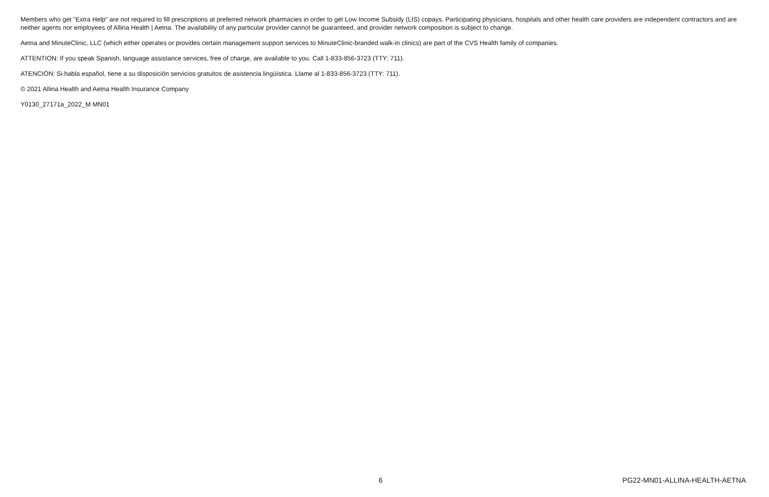Members who get "Extra Help" are not required to fill prescriptions at preferred network pharmacies in order to get Low Income Subsidy (LIS) copays. Participating physicians, hospitals and other health care providers are independent contractors and are neither agents nor employees of Allina Health | Aetna. The availability of any particular provider cannot be guaranteed, and provider network composition is subject to change.
Aetna and MinuteClinic, LLC (which either operates or provides certain management support services to MinuteClinic-branded walk-in clinics) are part of the CVS Health family of companies.
ATTENTION: If you speak Spanish, language assistance services, free of charge, are available to you. Call 1-833-856-3723 (TTY: 711).
ATENCIÓN: Si habla español, tiene a su disposición servicios gratuitos de asistencia lingüística. Llame al 1-833-856-3723 (TTY: 711).
© 2021 Allina Health and Aetna Health Insurance Company
Y0130_27171a_2022_M MN01
6 PG22-MN01-ALLINA-HEALTH-AETNA